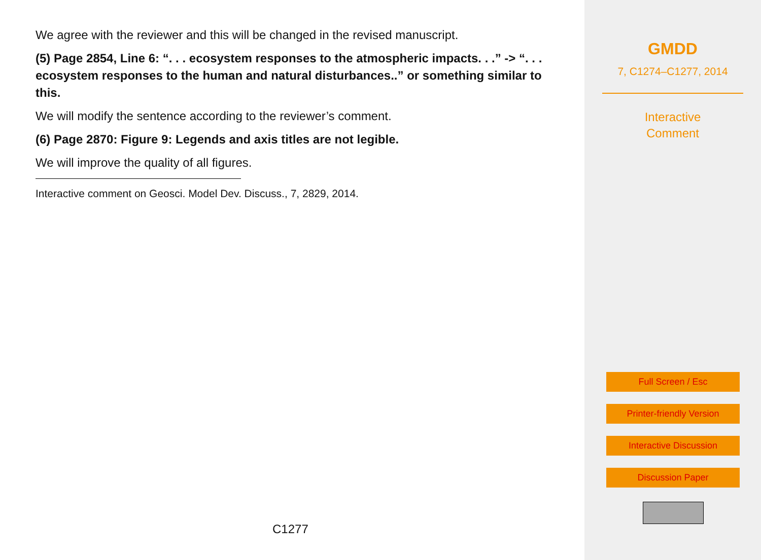We agree with the reviewer and this will be changed in the revised manuscript.
(5) Page 2854, Line 6: “. . . ecosystem responses to the atmospheric impacts. . .” -> “. . . ecosystem responses to the human and natural disturbances..” or something similar to this.
We will modify the sentence according to the reviewer’s comment.
(6) Page 2870: Figure 9: Legends and axis titles are not legible.
We will improve the quality of all figures.
Interactive comment on Geosci. Model Dev. Discuss., 7, 2829, 2014.
C1277
GMDD
7, C1274–C1277, 2014
Interactive
Comment
Full Screen / Esc
Printer-friendly Version
Interactive Discussion
Discussion Paper